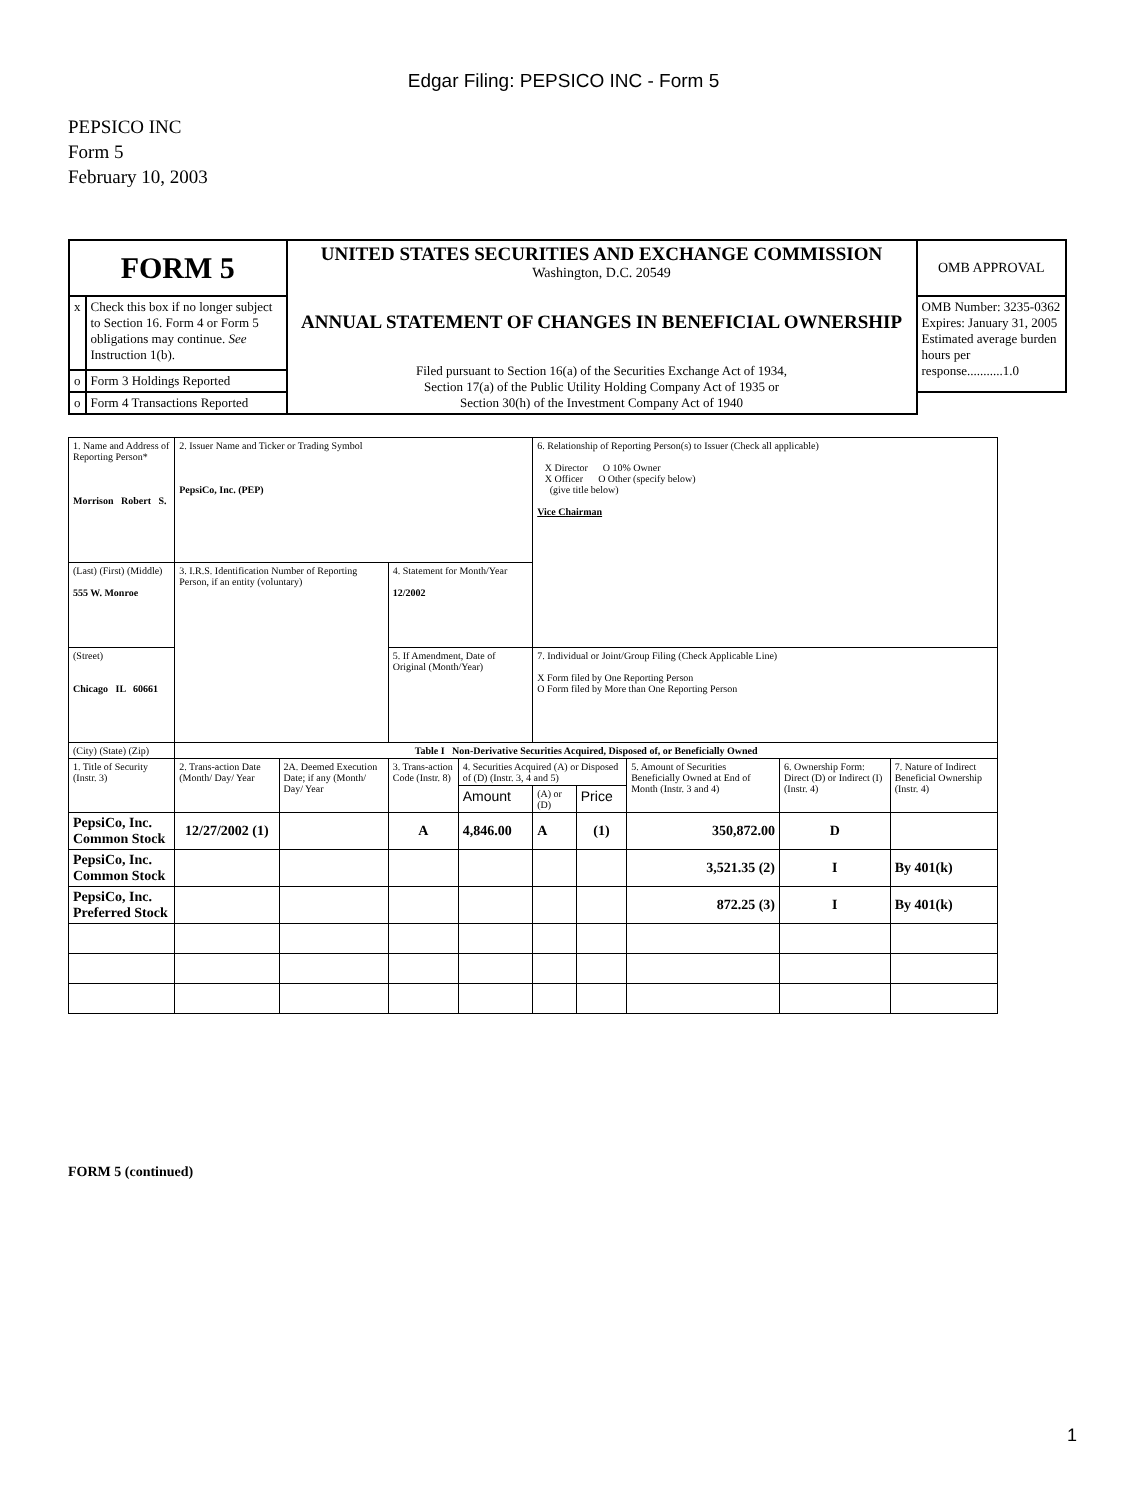Edgar Filing: PEPSICO INC - Form 5
PEPSICO INC
Form 5
February 10, 2003
| FORM 5 | | UNITED STATES SECURITIES AND EXCHANGE COMMISSION Washington, D.C. 20549 ANNUAL STATEMENT OF CHANGES IN BENEFICIAL OWNERSHIP Filed pursuant to Section 16(a) of the Securities Exchange Act of 1934, Section 17(a) of the Public Utility Holding Company Act of 1935 or Section 30(h) of the Investment Company Act of 1940 | OMB APPROVAL |
| x | Check this box if no longer subject to Section 16. Form 4 or Form 5 obligations may continue. See Instruction 1(b). | | OMB Number: 3235-0362 Expires: January 31, 2005 Estimated average burden hours per response...........1.0 |
| o | Form 3 Holdings Reported | | |
| o | Form 4 Transactions Reported | | |
| 1. Name and Address of Reporting Person* Morrison Robert S. | 2. Issuer Name and Ticker or Trading Symbol PepsiCo, Inc. (PEP) | | | | 6. Relationship of Reporting Person(s) to Issuer (Check all applicable) X Director O 10% Owner X Officer O Other (specify below) (give title below) Vice Chairman | | | | |
| (Last) (First) (Middle) 555 W. Monroe | 3. I.R.S. Identification Number of Reporting Person, if an entity (voluntary) | | 4. Statement for Month/Year 12/2002 | | | | | | |
| (Street) Chicago IL 60661 | | | 5. If Amendment, Date of Original (Month/Year) | | 7. Individual or Joint/Group Filing (Check Applicable Line) X Form filed by One Reporting Person O Form filed by More than One Reporting Person | | | | |
| (City) (State) (Zip) | Table I Non-Derivative Securities Acquired, Disposed of, or Beneficially Owned | | | | | | | | |
| 1. Title of Security (Instr. 3) | 2. Trans-action Date (Month/ Day/ Year | 2A. Deemed Execution Date; if any (Month/ Day/ Year | 3. Trans-action Code (Instr. 8) | 4. Securities Acquired (A) or Disposed of (D) (Instr. 3, 4 and 5) | | | 5. Amount of Securities Beneficially Owned at End of Month (Instr. 3 and 4) | 6. Ownership Form: Direct (D) or Indirect (I) (Instr. 4) | 7. Nature of Indirect Beneficial Ownership (Instr. 4) |
| | | | | Amount | (A) or (D) | Price | | | |
| PepsiCo, Inc. Common Stock | 12/27/2002 (1) | | A | 4,846.00 | A | (1) | 350,872.00 | D | |
| PepsiCo, Inc. Common Stock | | | | | | | 3,521.35 (2) | I | By 401(k) |
| PepsiCo, Inc. Preferred Stock | | | | | | | 872.25 (3) | I | By 401(k) |
FORM 5 (continued)
1